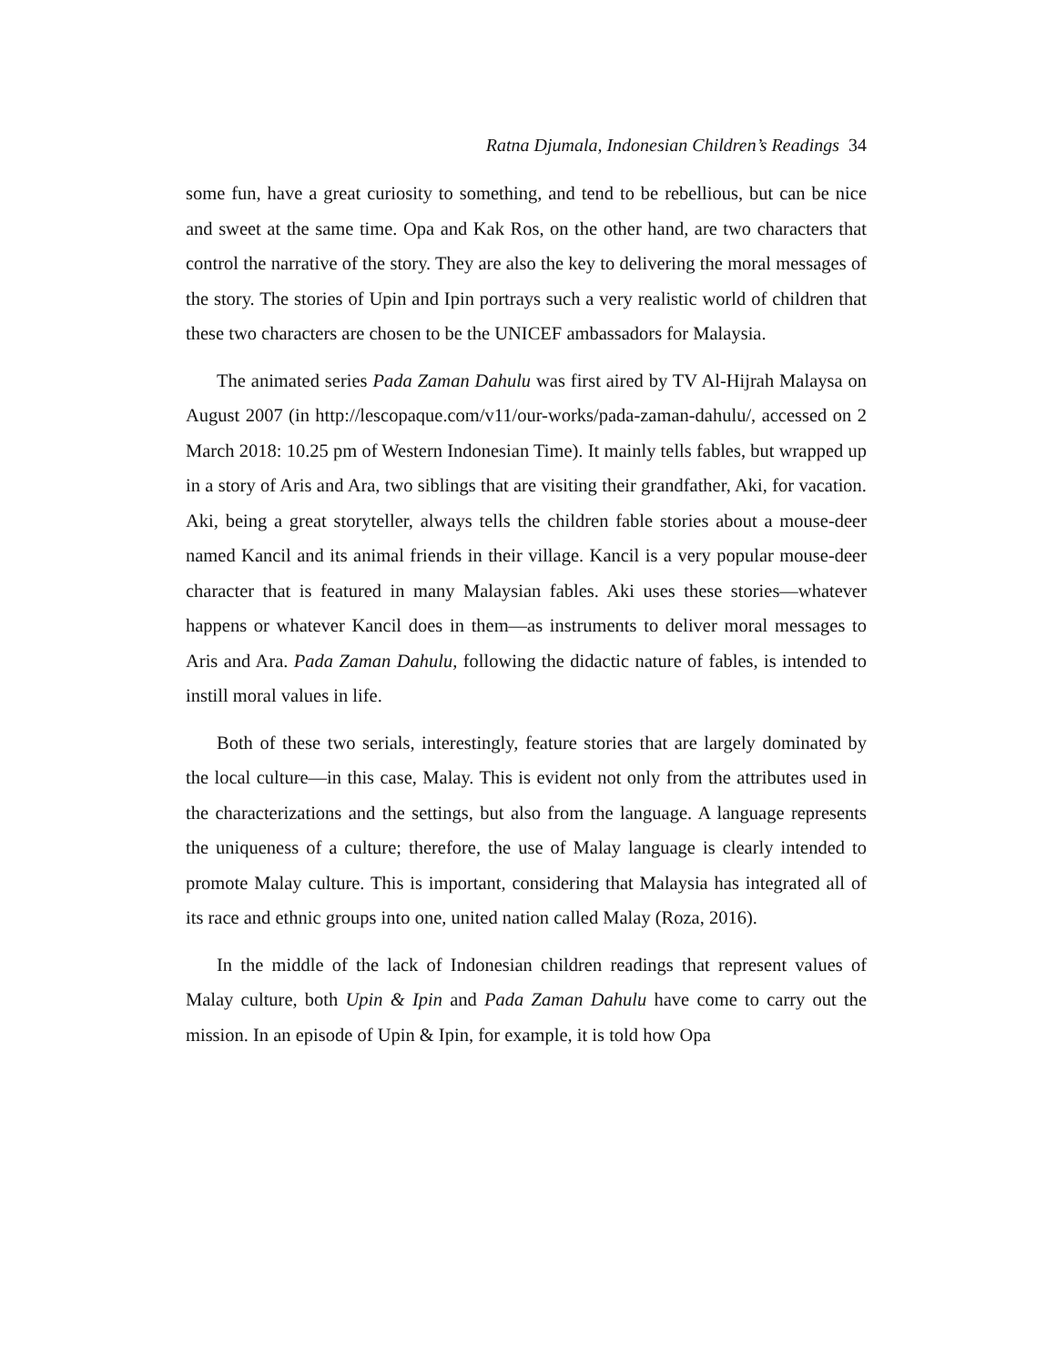Ratna Djumala, Indonesian Children’s Readings 34
some fun, have a great curiosity to something, and tend to be rebellious, but can be nice and sweet at the same time. Opa and Kak Ros, on the other hand, are two characters that control the narrative of the story. They are also the key to delivering the moral messages of the story. The stories of Upin and Ipin portrays such a very realistic world of children that these two characters are chosen to be the UNICEF ambassadors for Malaysia.
The animated series Pada Zaman Dahulu was first aired by TV Al-Hijrah Malaysa on August 2007 (in http://lescopaque.com/v11/our-works/pada-zaman-dahulu/, accessed on 2 March 2018: 10.25 pm of Western Indonesian Time). It mainly tells fables, but wrapped up in a story of Aris and Ara, two siblings that are visiting their grandfather, Aki, for vacation. Aki, being a great storyteller, always tells the children fable stories about a mouse-deer named Kancil and its animal friends in their village. Kancil is a very popular mouse-deer character that is featured in many Malaysian fables. Aki uses these stories—whatever happens or whatever Kancil does in them—as instruments to deliver moral messages to Aris and Ara. Pada Zaman Dahulu, following the didactic nature of fables, is intended to instill moral values in life.
Both of these two serials, interestingly, feature stories that are largely dominated by the local culture—in this case, Malay. This is evident not only from the attributes used in the characterizations and the settings, but also from the language. A language represents the uniqueness of a culture; therefore, the use of Malay language is clearly intended to promote Malay culture. This is important, considering that Malaysia has integrated all of its race and ethnic groups into one, united nation called Malay (Roza, 2016).
In the middle of the lack of Indonesian children readings that represent values of Malay culture, both Upin & Ipin and Pada Zaman Dahulu have come to carry out the mission. In an episode of Upin & Ipin, for example, it is told how Opa